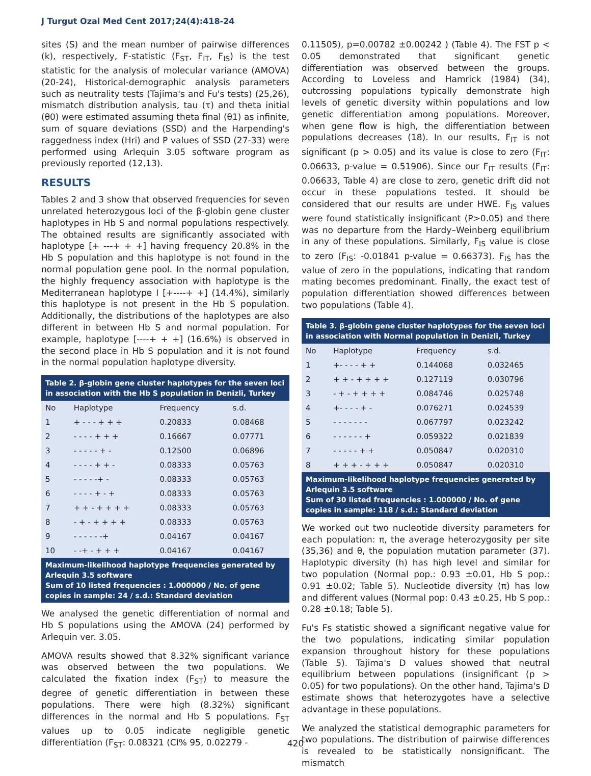J Turgut Ozal Med Cent 2017;24(4):418-24
sites (S) and the mean number of pairwise differences (k), respectively, F-statistic (F<sub>ST</sub>, F<sub>IT</sub>, F<sub>IS</sub>) is the test statistic for the analysis of molecular variance (AMOVA) (20-24), Historical-demographic analysis parameters such as neutrality tests (Tajima's and Fu's tests) (25,26), mismatch distribution analysis, tau (τ) and theta initial (θ0) were estimated assuming theta final (θ1) as infinite, sum of square deviations (SSD) and the Harpending's raggedness index (Hri) and P values of SSD (27-33) were performed using Arlequin 3.05 software program as previously reported (12,13).
RESULTS
Tables 2 and 3 show that observed frequencies for seven unrelated heterozygous loci of the β-globin gene cluster haplotypes in Hb S and normal populations respectively. The obtained results are significantly associated with haplotype [+ ---+ + +] having frequency 20.8% in the Hb S population and this haplotype is not found in the normal population gene pool. In the normal population, the highly frequency association with haplotype is the Mediterranean haplotype I [+----+ +] (14.4%), similarly this haplotype is not present in the Hb S population. Additionally, the distributions of the haplotypes are also different in between Hb S and normal population. For example, haplotype [----+ + +] (16.6%) is observed in the second place in Hb S population and it is not found in the normal population haplotype diversity.
| Table 2. β-globin gene cluster haplotypes for the seven loci in association with the Hb S population in Denizli, Turkey | | | |
| --- | --- | --- | --- |
| No | Haplotype | Frequency | s.d. |
| 1 | + - - - + + + | 0.20833 | 0.08468 |
| 2 | - - - - + + + | 0.16667 | 0.07771 |
| 3 | - - - - - + - | 0.12500 | 0.06896 |
| 4 | - - - - + + - | 0.08333 | 0.05763 |
| 5 | - - - - -+ - | 0.08333 | 0.05763 |
| 6 | - - - - + - + | 0.08333 | 0.05763 |
| 7 | + + - + + + + | 0.08333 | 0.05763 |
| 8 | - + - + + + + | 0.08333 | 0.05763 |
| 9 | - - - - - -+ | 0.04167 | 0.04167 |
| 10 | - -+ - + + + | 0.04167 | 0.04167 |
| Maximum-likelihood haplotype frequencies generated by Arlequin 3.5 software Sum of 10 listed frequencies : 1.000000 / No. of gene copies in sample: 24 / s.d.: Standard deviation | | | |
We analysed the genetic differentiation of normal and Hb S populations using the AMOVA (24) performed by Arlequin ver. 3.05.
AMOVA results showed that 8.32% significant variance was observed between the two populations. We calculated the fixation index (F<sub>ST</sub>) to measure the degree of genetic differentiation in between these populations. There were high (8.32%) significant differences in the normal and Hb S populations. F<sub>ST</sub> values up to 0.05 indicate negligible genetic differentiation (F<sub>ST</sub>: 0.08321 (CI% 95, 0.02279 -
0.11505), p=0.00782 ±0.00242 ) (Table 4). The FST p < 0.05 demonstrated that significant genetic differentiation was observed between the groups. According to Loveless and Hamrick (1984) (34), outcrossing populations typically demonstrate high levels of genetic diversity within populations and low genetic differentiation among populations. Moreover, when gene flow is high, the differentiation between populations decreases (18). In our results, F<sub>IT</sub> is not significant (p > 0.05) and its value is close to zero (F<sub>IT</sub>: 0.06633, p-value = 0.51906). Since our F<sub>IT</sub> results (F<sub>IT</sub>: 0.06633, Table 4) are close to zero, genetic drift did not occur in these populations tested. It should be considered that our results are under HWE. F<sub>IS</sub> values were found statistically insignificant (P>0.05) and there was no departure from the Hardy–Weinberg equilibrium in any of these populations. Similarly, F<sub>IS</sub> value is close to zero (F<sub>IS</sub>: -0.01841 p-value = 0.66373). F<sub>IS</sub> has the value of zero in the populations, indicating that random mating becomes predominant. Finally, the exact test of population differentiation showed differences between two populations (Table 4).
| Table 3. β-globin gene cluster haplotypes for the seven loci in association with Normal population in Denizli, Turkey | | | |
| --- | --- | --- | --- |
| No | Haplotype | Frequency | s.d. |
| 1 | +- - - - + + | 0.144068 | 0.032465 |
| 2 | + + - + + + + | 0.127119 | 0.030796 |
| 3 | - + - + + + + | 0.084746 | 0.025748 |
| 4 | +- - - - + - | 0.076271 | 0.024539 |
| 5 | - - - - - - - | 0.067797 | 0.023242 |
| 6 | - - - - - - + | 0.059322 | 0.021839 |
| 7 | - - - - - + + | 0.050847 | 0.020310 |
| 8 | + + + - + + + | 0.050847 | 0.020310 |
| Maximum-likelihood haplotype frequencies generated by Arlequin 3.5 software Sum of 30 listed frequencies : 1.000000 / No. of gene copies in sample: 118 / s.d.: Standard deviation | | | |
We worked out two nucleotide diversity parameters for each population: π, the average heterozygosity per site (35,36) and θ, the population mutation parameter (37). Haplotypic diversity (h) has high level and similar for two population (Normal pop.: 0.93 ±0.01, Hb S pop.: 0.91 ±0.02; Table 5). Nucleotide diversity (π) has low and different values (Normal pop: 0.43 ±0.25, Hb S pop.: 0.28 ±0.18; Table 5).
Fu's Fs statistic showed a significant negative value for the two populations, indicating similar population expansion throughout history for these populations (Table 5). Tajima's D values showed that neutral equilibrium between populations (insignificant (p > 0.05) for two populations). On the other hand, Tajima's D estimate shows that heterozygotes have a selective advantage in these populations.
We analyzed the statistical demographic parameters for two populations. The distribution of pairwise differences is revealed to be statistically nonsignificant. The mismatch
420